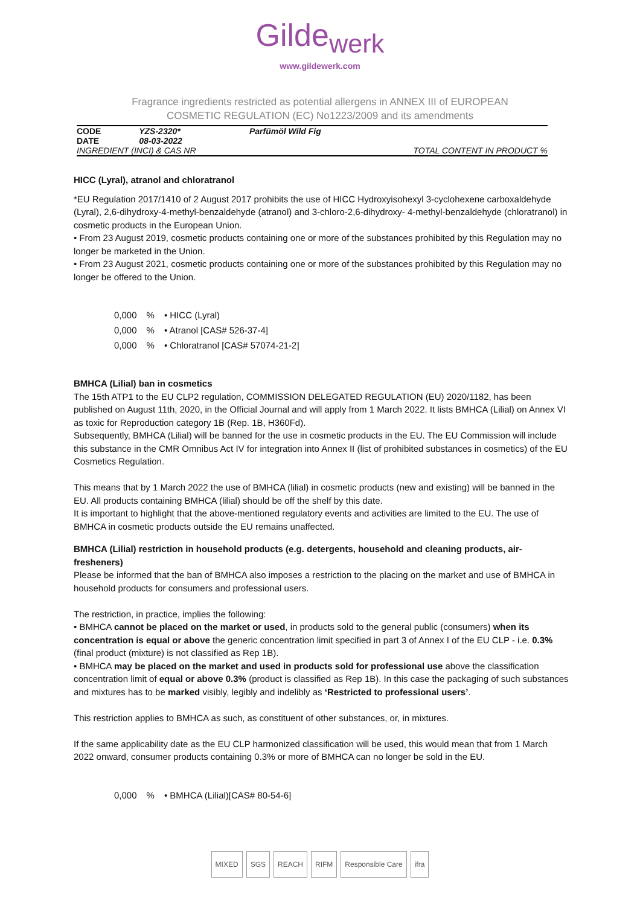Gilde<sub>werk</sub>
www.gildewerk.com
Fragrance ingredients restricted as potential allergens in ANNEX III of EUROPEAN
COSMETIC REGULATION (EC) No1223/2009 and its amendments
| CODE | YZS-2320* | Parfümöl Wild Fig | |
| DATE | 08-03-2022 | | |
| INGREDIENT (INCI) & CAS NR | | | TOTAL CONTENT IN PRODUCT % |
HICC (Lyral), atranol and chloratranol
*EU Regulation 2017/1410 of 2 August 2017 prohibits the use of HICC Hydroxyisohexyl 3-cyclohexene carboxaldehyde (Lyral), 2,6-dihydroxy-4-methyl-benzaldehyde (atranol) and 3-chloro-2,6-dihydroxy- 4-methyl-benzaldehyde (chloratranol) in cosmetic products in the European Union.
• From 23 August 2019, cosmetic products containing one or more of the substances prohibited by this Regulation may no longer be marketed in the Union.
• From 23 August 2021, cosmetic products containing one or more of the substances prohibited by this Regulation may no longer be offered to the Union.
| 0,000 | % | • HICC (Lyral) |
| 0,000 | % | • Atranol [CAS# 526-37-4] |
| 0,000 | % | • Chloratranol [CAS# 57074-21-2] |
BMHCA (Lilial) ban in cosmetics
The 15th ATP1 to the EU CLP2 regulation, COMMISSION DELEGATED REGULATION (EU) 2020/1182, has been published on August 11th, 2020, in the Official Journal and will apply from 1 March 2022. It lists BMHCA (Lilial) on Annex VI as toxic for Reproduction category 1B (Rep. 1B, H360Fd).
Subsequently, BMHCA (Lilial) will be banned for the use in cosmetic products in the EU. The EU Commission will include this substance in the CMR Omnibus Act IV for integration into Annex II (list of prohibited substances in cosmetics) of the EU Cosmetics Regulation.
This means that by 1 March 2022 the use of BMHCA (lilial) in cosmetic products (new and existing) will be banned in the EU. All products containing BMHCA (lilial) should be off the shelf by this date.
It is important to highlight that the above-mentioned regulatory events and activities are limited to the EU. The use of BMHCA in cosmetic products outside the EU remains unaffected.
BMHCA (Lilial) restriction in household products (e.g. detergents, household and cleaning products, air-fresheners)
Please be informed that the ban of BMHCA also imposes a restriction to the placing on the market and use of BMHCA in household products for consumers and professional users.
The restriction, in practice, implies the following:
• BMHCA cannot be placed on the market or used, in products sold to the general public (consumers) when its concentration is equal or above the generic concentration limit specified in part 3 of Annex I of the EU CLP - i.e. 0.3% (final product (mixture) is not classified as Rep 1B).
• BMHCA may be placed on the market and used in products sold for professional use above the classification concentration limit of equal or above 0.3% (product is classified as Rep 1B). In this case the packaging of such substances and mixtures has to be marked visibly, legibly and indelibly as ‘Restricted to professional users’.
This restriction applies to BMHCA as such, as constituent of other substances, or, in mixtures.
If the same applicability date as the EU CLP harmonized classification will be used, this would mean that from 1 March 2022 onward, consumer products containing 0.3% or more of BMHCA can no longer be sold in the EU.
| 0,000 | % | • BMHCA (Lilial)[CAS# 80-54-6] |
MIXED SGS REACH RIFM Responsible Care ifra